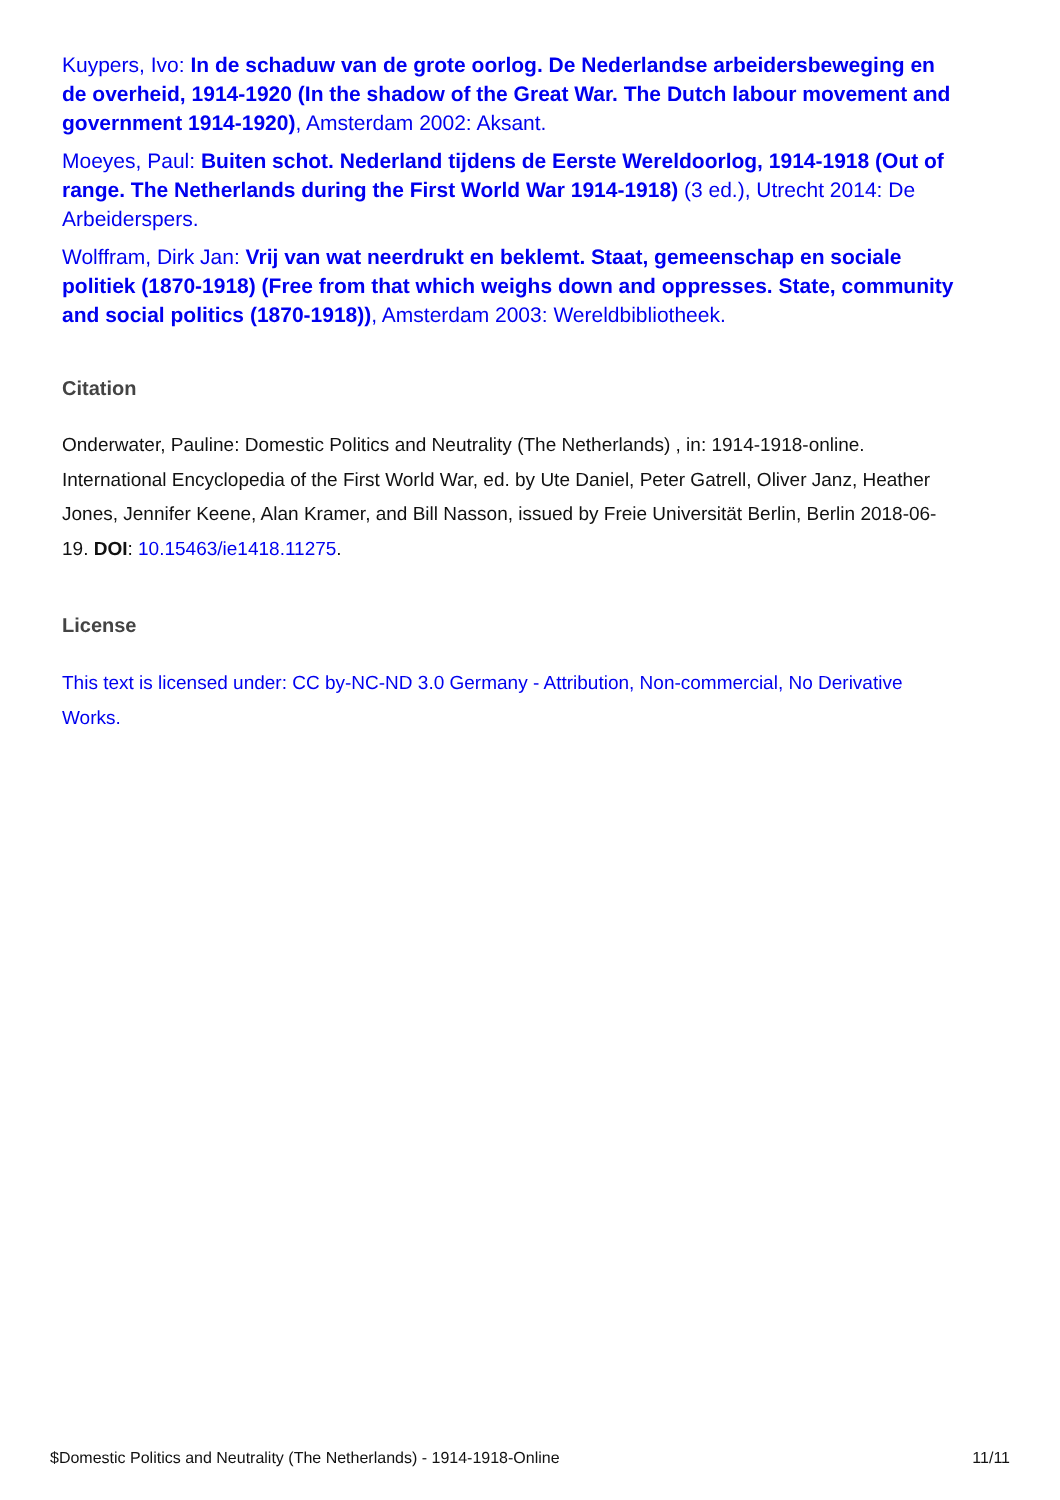Kuypers, Ivo: In de schaduw van de grote oorlog. De Nederlandse arbeidersbeweging en de overheid, 1914-1920 (In the shadow of the Great War. The Dutch labour movement and government 1914-1920), Amsterdam 2002: Aksant.
Moeyes, Paul: Buiten schot. Nederland tijdens de Eerste Wereldoorlog, 1914-1918 (Out of range. The Netherlands during the First World War 1914-1918) (3 ed.), Utrecht 2014: De Arbeiderspers.
Wolffram, Dirk Jan: Vrij van wat neerdrukt en beklemt. Staat, gemeenschap en sociale politiek (1870-1918) (Free from that which weighs down and oppresses. State, community and social politics (1870-1918)), Amsterdam 2003: Wereldbibliotheek.
Citation
Onderwater, Pauline: Domestic Politics and Neutrality (The Netherlands) , in: 1914-1918-online. International Encyclopedia of the First World War, ed. by Ute Daniel, Peter Gatrell, Oliver Janz, Heather Jones, Jennifer Keene, Alan Kramer, and Bill Nasson, issued by Freie Universität Berlin, Berlin 2018-06-19. DOI: 10.15463/ie1418.11275.
License
This text is licensed under: CC by-NC-ND 3.0 Germany - Attribution, Non-commercial, No Derivative Works.
$Domestic Politics and Neutrality (The Netherlands) - 1914-1918-Online 11/11